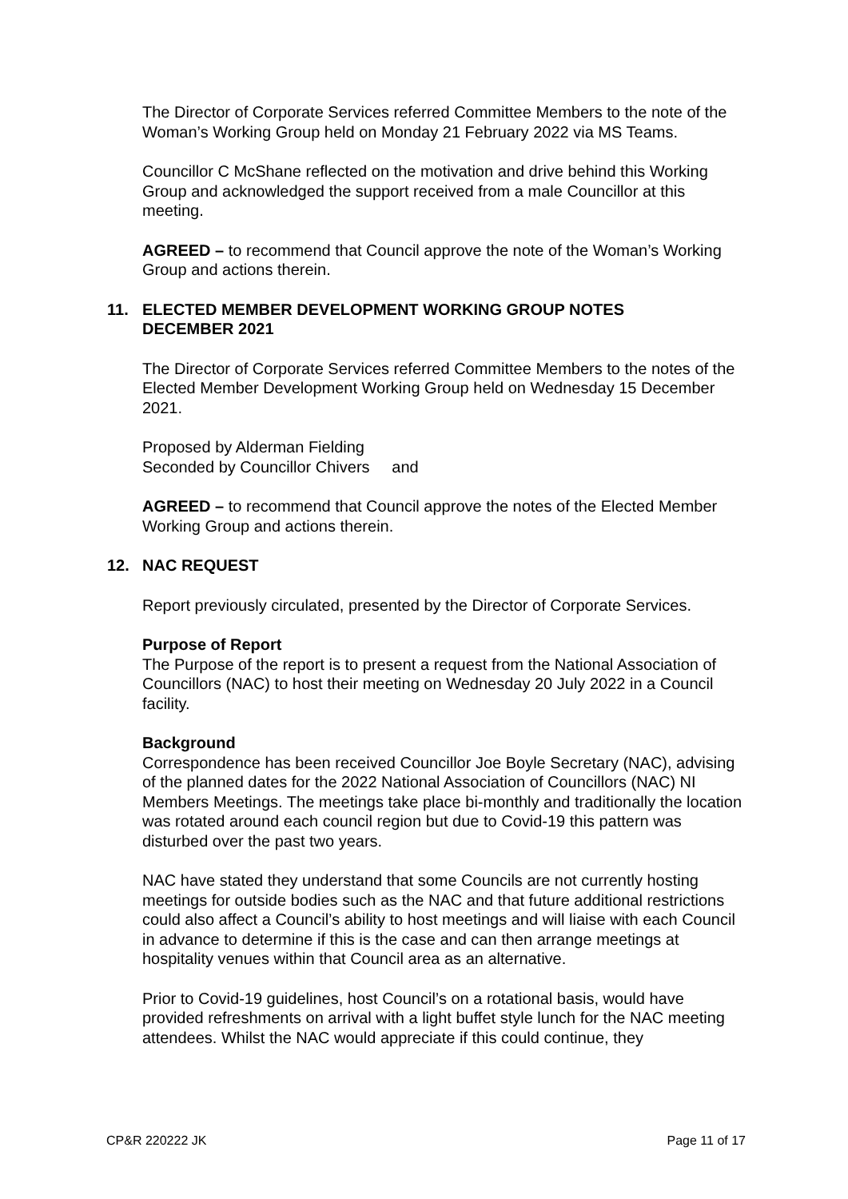The Director of Corporate Services referred Committee Members to the note of the Woman’s Working Group held on Monday 21 February 2022 via MS Teams.
Councillor C McShane reflected on the motivation and drive behind this Working Group and acknowledged the support received from a male Councillor at this meeting.
AGREED – to recommend that Council approve the note of the Woman’s Working Group and actions therein.
11. ELECTED MEMBER DEVELOPMENT WORKING GROUP NOTES DECEMBER 2021
The Director of Corporate Services referred Committee Members to the notes of the Elected Member Development Working Group held on Wednesday 15 December 2021.
Proposed by Alderman Fielding
Seconded by Councillor Chivers and
AGREED – to recommend that Council approve the notes of the Elected Member Working Group and actions therein.
12. NAC REQUEST
Report previously circulated, presented by the Director of Corporate Services.
Purpose of Report
The Purpose of the report is to present a request from the National Association of Councillors (NAC) to host their meeting on Wednesday 20 July 2022 in a Council facility.
Background
Correspondence has been received Councillor Joe Boyle Secretary (NAC), advising of the planned dates for the 2022 National Association of Councillors (NAC) NI Members Meetings. The meetings take place bi-monthly and traditionally the location was rotated around each council region but due to Covid-19 this pattern was disturbed over the past two years.
NAC have stated they understand that some Councils are not currently hosting meetings for outside bodies such as the NAC and that future additional restrictions could also affect a Council’s ability to host meetings and will liaise with each Council in advance to determine if this is the case and can then arrange meetings at hospitality venues within that Council area as an alternative.
Prior to Covid-19 guidelines, host Council’s on a rotational basis, would have provided refreshments on arrival with a light buffet style lunch for the NAC meeting attendees. Whilst the NAC would appreciate if this could continue, they
CP&R 220222 JK Page 11 of 17